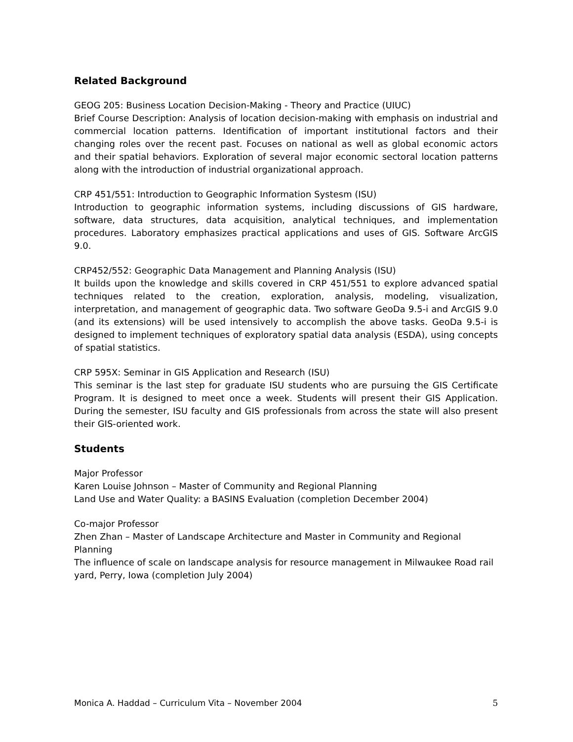Related Background
GEOG 205: Business Location Decision-Making - Theory and Practice (UIUC)
Brief Course Description: Analysis of location decision-making with emphasis on industrial and commercial location patterns. Identification of important institutional factors and their changing roles over the recent past. Focuses on national as well as global economic actors and their spatial behaviors. Exploration of several major economic sectoral location patterns along with the introduction of industrial organizational approach.
CRP 451/551: Introduction to Geographic Information Systesm (ISU)
Introduction to geographic information systems, including discussions of GIS hardware, software, data structures, data acquisition, analytical techniques, and implementation procedures. Laboratory emphasizes practical applications and uses of GIS. Software ArcGIS 9.0.
CRP452/552: Geographic Data Management and Planning Analysis (ISU)
It builds upon the knowledge and skills covered in CRP 451/551 to explore advanced spatial techniques related to the creation, exploration, analysis, modeling, visualization, interpretation, and management of geographic data. Two software GeoDa 9.5-i and ArcGIS 9.0 (and its extensions) will be used intensively to accomplish the above tasks. GeoDa 9.5-i is designed to implement techniques of exploratory spatial data analysis (ESDA), using concepts of spatial statistics.
CRP 595X: Seminar in GIS Application and Research (ISU)
This seminar is the last step for graduate ISU students who are pursuing the GIS Certificate Program. It is designed to meet once a week. Students will present their GIS Application. During the semester, ISU faculty and GIS professionals from across the state will also present their GIS-oriented work.
Students
Major Professor
Karen Louise Johnson – Master of Community and Regional Planning
Land Use and Water Quality: a BASINS Evaluation (completion December 2004)
Co-major Professor
Zhen Zhan – Master of Landscape Architecture and Master in Community and Regional Planning
The influence of scale on landscape analysis for resource management in Milwaukee Road rail yard, Perry, Iowa (completion July 2004)
Monica A. Haddad – Curriculum Vita – November 2004 5